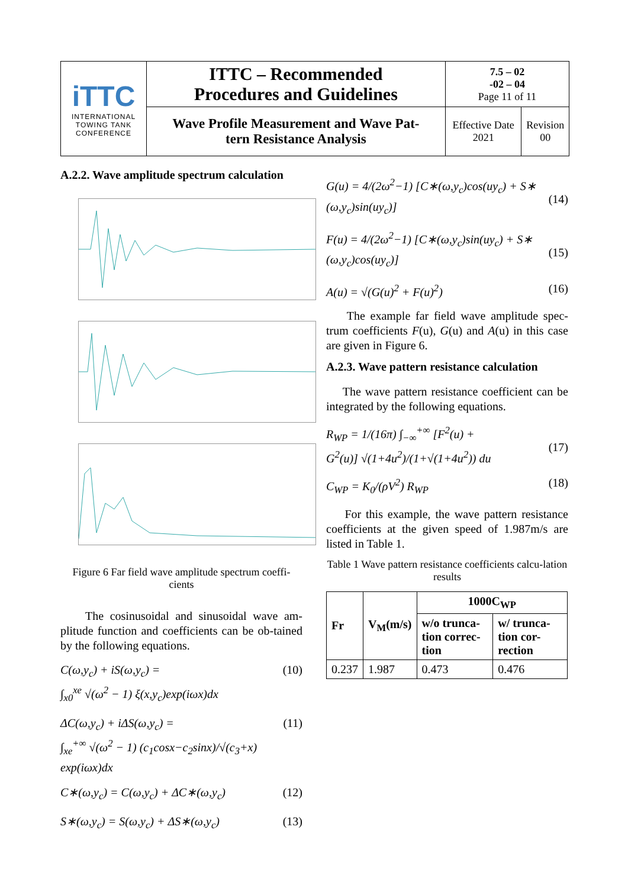| iTTC INTERNATIONAL TOWING TANK CONFERENCE | ITTC – Recommended Procedures and Guidelines | 7.5 – 02 -02 – 04 Page 11 of 11 | |
| | Wave Profile Measurement and Wave Pat- tern Resistance Analysis | Effective Date 2021 | Revision 00 |
A.2.2. Wave amplitude spectrum calculation
Figure 6 Far field wave amplitude spectrum coeffi-cients
The cosinusoidal and sinusoidal wave am-plitude function and coefficients can be ob-tained by the following equations.
C(ω,y<sub>c</sub>) + iS(ω,y<sub>c</sub>) =
∫<sub>x0</sub><sup>xe</sup> √(ω<sup>2</sup> − 1) ξ(x,y<sub>c</sub>)exp(iωx)dx (10)
ΔC(ω,y<sub>c</sub>) + iΔS(ω,y<sub>c</sub>) =
∫<sub>xe</sub><sup>+∞</sup> √(ω<sup>2</sup> − 1) (c<sub>1</sub>cosx−c<sub>2</sub>sinx)/√(c<sub>3</sub>+x) exp(iωx)dx (11)
C∗(ω,y<sub>c</sub>) = C(ω,y<sub>c</sub>) + ΔC∗(ω,y<sub>c</sub>) (12)
S∗(ω,y<sub>c</sub>) = S(ω,y<sub>c</sub>) + ΔS∗(ω,y<sub>c</sub>) (13)
G(u) = 4/(2ω<sup>2</sup>−1) [C∗(ω,y<sub>c</sub>)cos(uy<sub>c</sub>) + S∗
(ω,y<sub>c</sub>)sin(uy<sub>c</sub>)]
(14)
F(u) = 4/(2ω<sup>2</sup>−1) [C∗(ω,y<sub>c</sub>)sin(uy<sub>c</sub>) + S∗
(ω,y<sub>c</sub>)cos(uy<sub>c</sub>)]
(15)
A(u) = √(G(u)<sup>2</sup> + F(u)<sup>2</sup>) (16)
The example far field wave amplitude spec-trum coefficients F(u), G(u) and A(u) in this case are given in Figure 6.
A.2.3. Wave pattern resistance calculation
The wave pattern resistance coefficient can be integrated by the following equations.
R<sub>WP</sub> = 1/(16π) ∫<sub>−∞</sub><sup>+∞</sup> [F<sup>2</sup>(u) +
G<sup>2</sup>(u)] √(1+4u<sup>2</sup>)/(1+√(1+4u<sup>2</sup>)) du
(17)
C<sub>WP</sub> = K<sub>0</sub>/(ρV<sup>2</sup>) R<sub>WP</sub> (18)
For this example, the wave pattern resistance coefficients at the given speed of 1.987m/s are listed in Table 1.
Table 1 Wave pattern resistance coefficients calcu-lation results
| Fr | V<sub>M</sub>(m/s) | 1000C<sub>WP</sub> | |
| --- | --- | --- | --- |
| | | w/o trunca-tion correc-tion | w/ trunca-tion cor-rection |
| 0.237 | 1.987 | 0.473 | 0.476 |